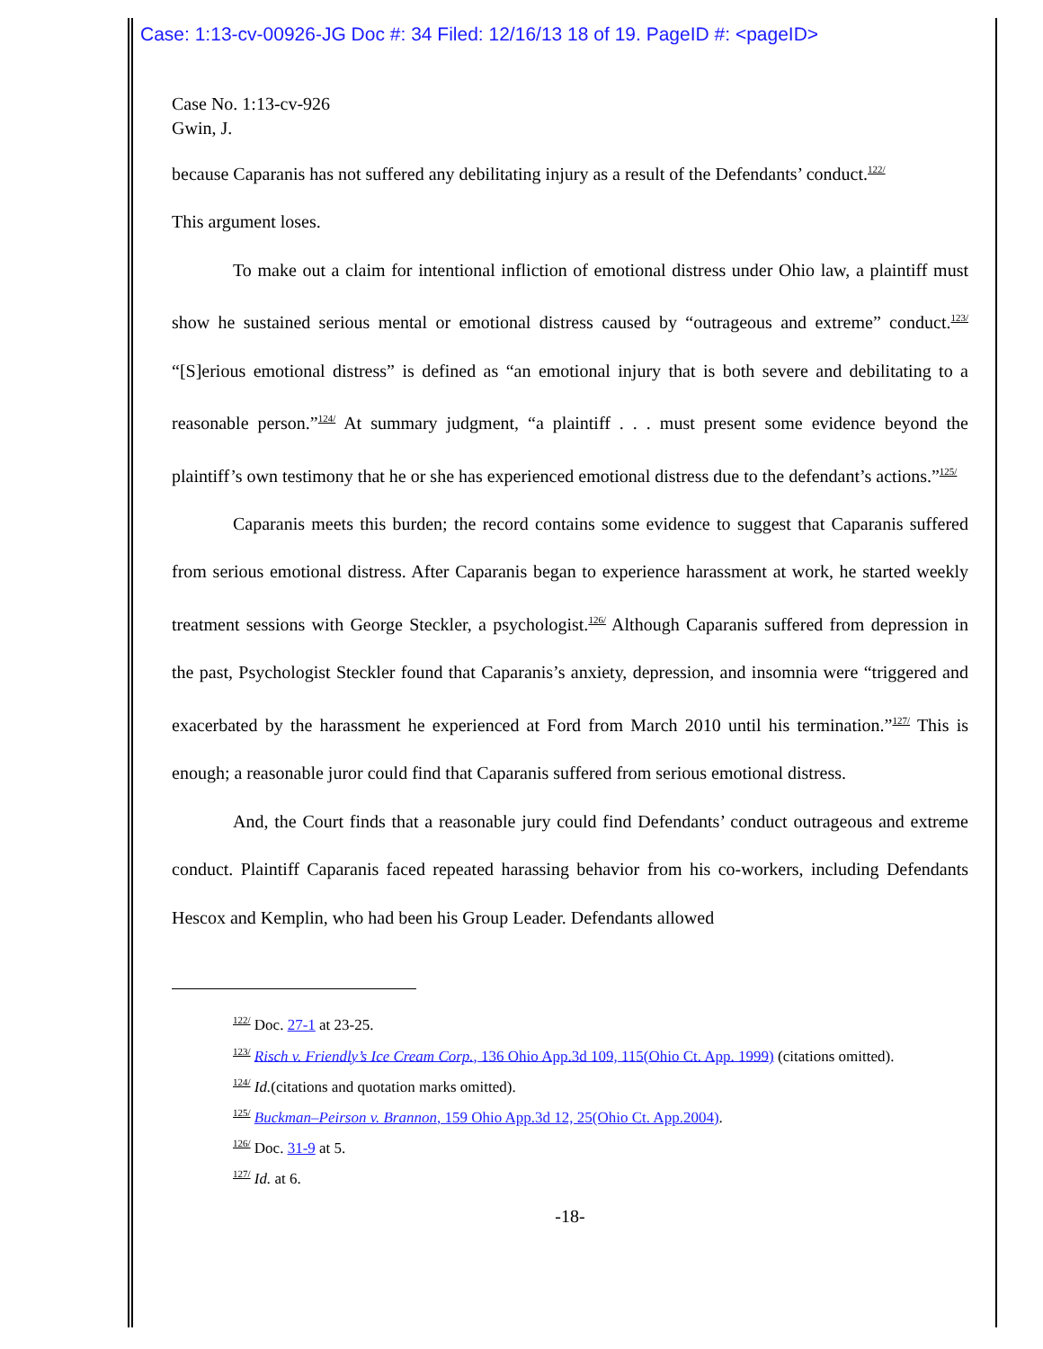Case: 1:13-cv-00926-JG Doc #: 34 Filed: 12/16/13 18 of 19. PageID #: <pageID>
Case No. 1:13-cv-926
Gwin, J.
because Caparanis has not suffered any debilitating injury as a result of the Defendants’ conduct.<sup>122/</sup>
This argument loses.
To make out a claim for intentional infliction of emotional distress under Ohio law, a plaintiff must show he sustained serious mental or emotional distress caused by “outrageous and extreme” conduct.<sup>123/</sup> “[S]erious emotional distress” is defined as “an emotional injury that is both severe and debilitating to a reasonable person.”<sup>124/</sup> At summary judgment, “a plaintiff . . . must present some evidence beyond the plaintiff’s own testimony that he or she has experienced emotional distress due to the defendant’s actions.”<sup>125/</sup>
Caparanis meets this burden; the record contains some evidence to suggest that Caparanis suffered from serious emotional distress. After Caparanis began to experience harassment at work, he started weekly treatment sessions with George Steckler, a psychologist.<sup>126/</sup> Although Caparanis suffered from depression in the past, Psychologist Steckler found that Caparanis’s anxiety, depression, and insomnia were “triggered and exacerbated by the harassment he experienced at Ford from March 2010 until his termination.”<sup>127/</sup> This is enough; a reasonable juror could find that Caparanis suffered from serious emotional distress.
And, the Court finds that a reasonable jury could find Defendants’ conduct outrageous and extreme conduct. Plaintiff Caparanis faced repeated harassing behavior from his co-workers, including Defendants Hescox and Kemplin, who had been his Group Leader. Defendants allowed
<sup>122/</sup> Doc. 27-1 at 23-25.
<sup>123/</sup> Risch v. Friendly’s Ice Cream Corp., 136 Ohio App.3d 109, 115(Ohio Ct. App. 1999) (citations omitted).
<sup>124/</sup> Id.(citations and quotation marks omitted).
<sup>125/</sup> Buckman–Peirson v. Brannon, 159 Ohio App.3d 12, 25(Ohio Ct. App.2004).
<sup>126/</sup> Doc. 31-9 at 5.
<sup>127/</sup> Id. at 6.
-18-